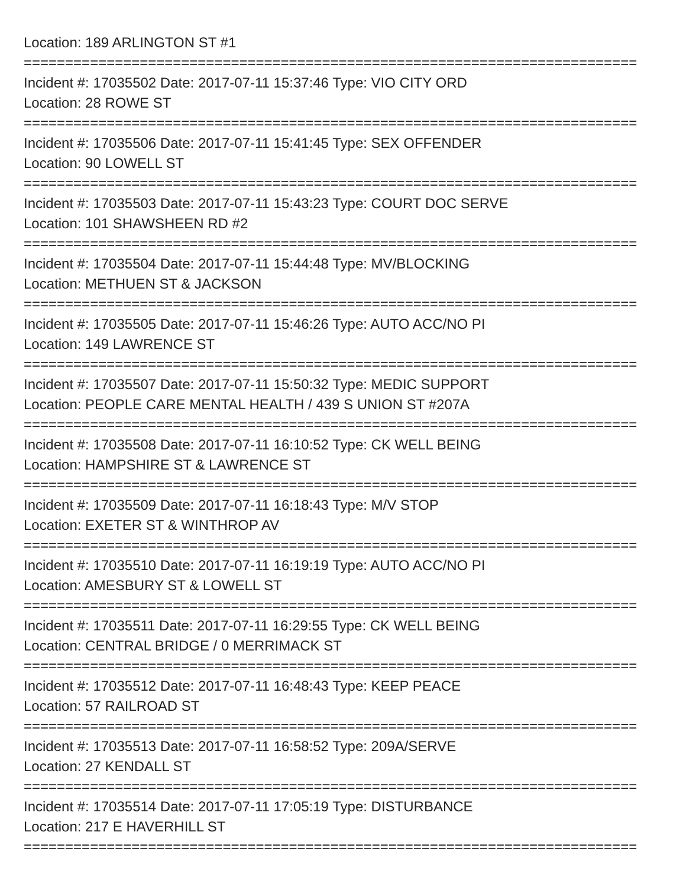Location: 189 ARLINGTON ST #1
==========================================================================
Incident #: 17035502 Date: 2017-07-11 15:37:46 Type: VIO CITY ORD
Location: 28 ROWE ST
==========================================================================
Incident #: 17035506 Date: 2017-07-11 15:41:45 Type: SEX OFFENDER
Location: 90 LOWELL ST
==========================================================================
Incident #: 17035503 Date: 2017-07-11 15:43:23 Type: COURT DOC SERVE
Location: 101 SHAWSHEEN RD #2
==========================================================================
Incident #: 17035504 Date: 2017-07-11 15:44:48 Type: MV/BLOCKING
Location: METHUEN ST & JACKSON
==========================================================================
Incident #: 17035505 Date: 2017-07-11 15:46:26 Type: AUTO ACC/NO PI
Location: 149 LAWRENCE ST
==========================================================================
Incident #: 17035507 Date: 2017-07-11 15:50:32 Type: MEDIC SUPPORT
Location: PEOPLE CARE MENTAL HEALTH / 439 S UNION ST #207A
==========================================================================
Incident #: 17035508 Date: 2017-07-11 16:10:52 Type: CK WELL BEING
Location: HAMPSHIRE ST & LAWRENCE ST
==========================================================================
Incident #: 17035509 Date: 2017-07-11 16:18:43 Type: M/V STOP
Location: EXETER ST & WINTHROP AV
==========================================================================
Incident #: 17035510 Date: 2017-07-11 16:19:19 Type: AUTO ACC/NO PI
Location: AMESBURY ST & LOWELL ST
==========================================================================
Incident #: 17035511 Date: 2017-07-11 16:29:55 Type: CK WELL BEING
Location: CENTRAL BRIDGE / 0 MERRIMACK ST
==========================================================================
Incident #: 17035512 Date: 2017-07-11 16:48:43 Type: KEEP PEACE
Location: 57 RAILROAD ST
==========================================================================
Incident #: 17035513 Date: 2017-07-11 16:58:52 Type: 209A/SERVE
Location: 27 KENDALL ST
==========================================================================
Incident #: 17035514 Date: 2017-07-11 17:05:19 Type: DISTURBANCE
Location: 217 E HAVERHILL ST
==========================================================================